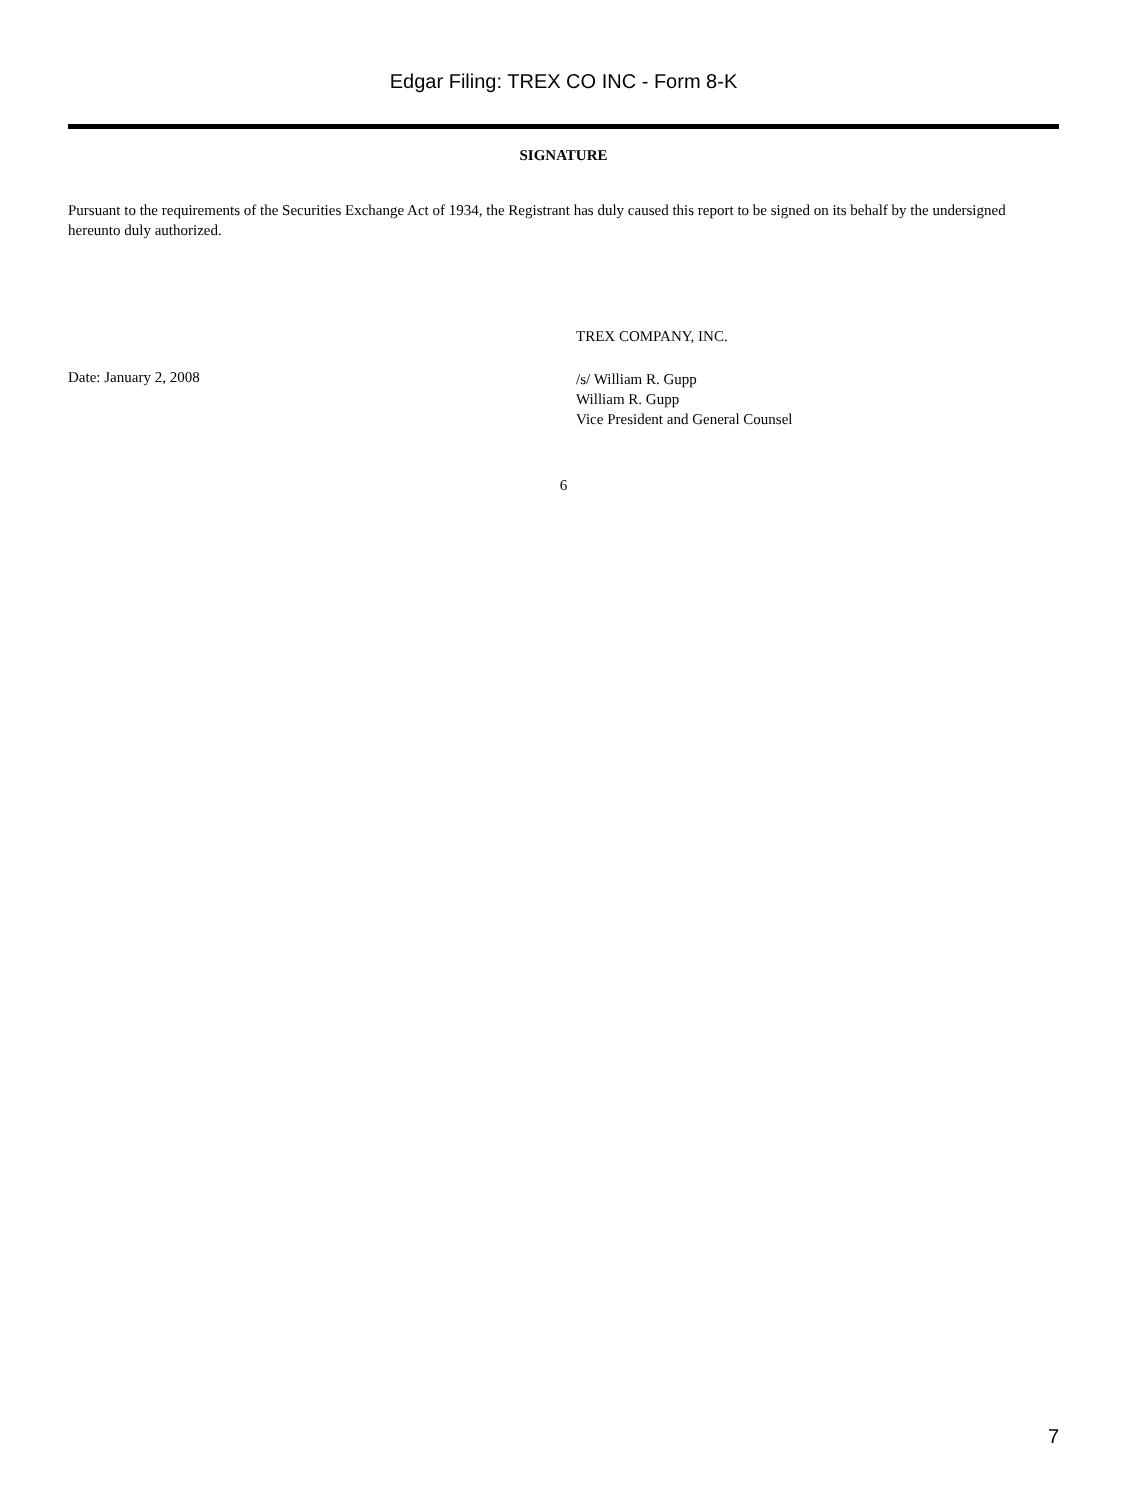Edgar Filing: TREX CO INC - Form 8-K
SIGNATURE
Pursuant to the requirements of the Securities Exchange Act of 1934, the Registrant has duly caused this report to be signed on its behalf by the undersigned hereunto duly authorized.
TREX COMPANY, INC.
Date: January 2, 2008
/s/ William R. Gupp
William R. Gupp
Vice President and General Counsel
6
7